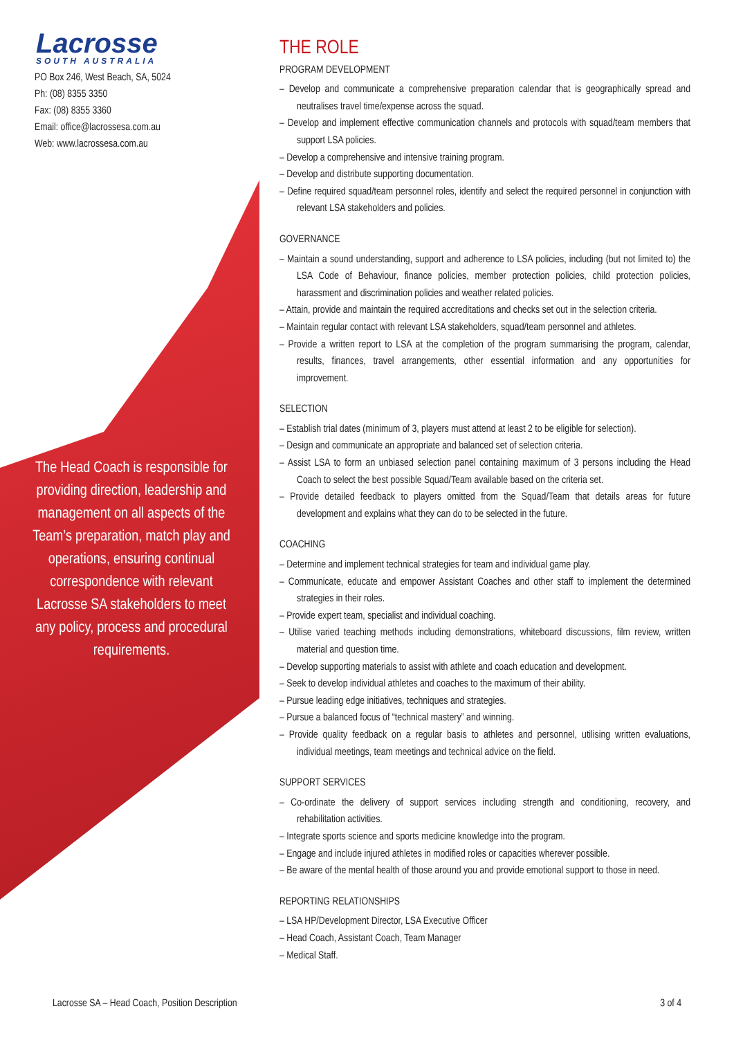Lacrosse
SOUTH AUSTRALIA
PO Box 246, West Beach, SA, 5024
Ph: (08) 8355 3350
Fax: (08) 8355 3360
Email: office@lacrossesa.com.au
Web: www.lacrossesa.com.au
The Head Coach is responsible for providing direction, leadership and management on all aspects of the Team’s preparation, match play and operations, ensuring continual correspondence with relevant Lacrosse SA stakeholders to meet any policy, process and procedural requirements.
THE ROLE
PROGRAM DEVELOPMENT
– Develop and communicate a comprehensive preparation calendar that is geographically spread and neutralises travel time/expense across the squad.
– Develop and implement effective communication channels and protocols with squad/team members that support LSA policies.
– Develop a comprehensive and intensive training program.
– Develop and distribute supporting documentation.
– Define required squad/team personnel roles, identify and select the required personnel in conjunction with relevant LSA stakeholders and policies.
GOVERNANCE
– Maintain a sound understanding, support and adherence to LSA policies, including (but not limited to) the LSA Code of Behaviour, finance policies, member protection policies, child protection policies, harassment and discrimination policies and weather related policies.
– Attain, provide and maintain the required accreditations and checks set out in the selection criteria.
– Maintain regular contact with relevant LSA stakeholders, squad/team personnel and athletes.
– Provide a written report to LSA at the completion of the program summarising the program, calendar, results, finances, travel arrangements, other essential information and any opportunities for improvement.
SELECTION
– Establish trial dates (minimum of 3, players must attend at least 2 to be eligible for selection).
– Design and communicate an appropriate and balanced set of selection criteria.
– Assist LSA to form an unbiased selection panel containing maximum of 3 persons including the Head Coach to select the best possible Squad/Team available based on the criteria set.
– Provide detailed feedback to players omitted from the Squad/Team that details areas for future development and explains what they can do to be selected in the future.
COACHING
– Determine and implement technical strategies for team and individual game play.
– Communicate, educate and empower Assistant Coaches and other staff to implement the determined strategies in their roles.
– Provide expert team, specialist and individual coaching.
– Utilise varied teaching methods including demonstrations, whiteboard discussions, film review, written material and question time.
– Develop supporting materials to assist with athlete and coach education and development.
– Seek to develop individual athletes and coaches to the maximum of their ability.
– Pursue leading edge initiatives, techniques and strategies.
– Pursue a balanced focus of “technical mastery” and winning.
– Provide quality feedback on a regular basis to athletes and personnel, utilising written evaluations, individual meetings, team meetings and technical advice on the field.
SUPPORT SERVICES
– Co-ordinate the delivery of support services including strength and conditioning, recovery, and rehabilitation activities.
– Integrate sports science and sports medicine knowledge into the program.
– Engage and include injured athletes in modified roles or capacities wherever possible.
– Be aware of the mental health of those around you and provide emotional support to those in need.
REPORTING RELATIONSHIPS
– LSA HP/Development Director, LSA Executive Officer
– Head Coach, Assistant Coach, Team Manager
– Medical Staff.
Lacrosse SA – Head Coach, Position Description 3 of 4